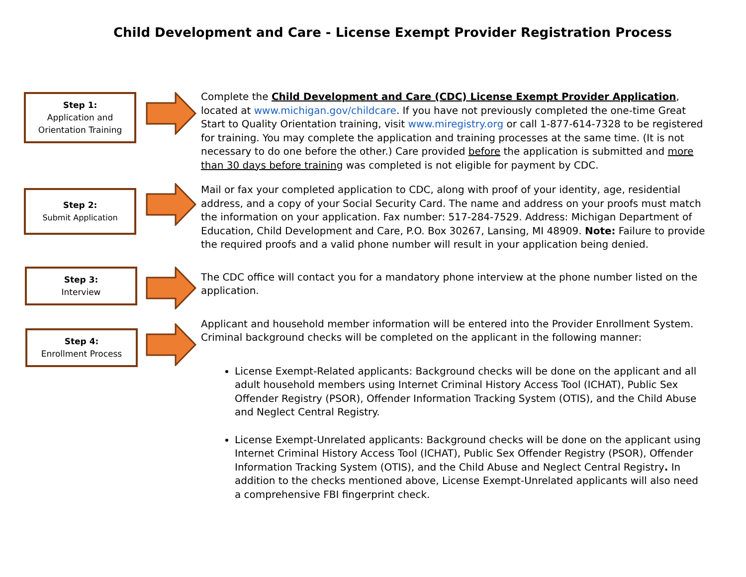Child Development and Care - License Exempt Provider Registration Process
Step 1:
Application and
Orientation Training
Complete the Child Development and Care (CDC) License Exempt Provider Application, located at www.michigan.gov/childcare. If you have not previously completed the one-time Great Start to Quality Orientation training, visit www.miregistry.org or call 1-877-614-7328 to be registered for training. You may complete the application and training processes at the same time. (It is not necessary to do one before the other.) Care provided before the application is submitted and more than 30 days before training was completed is not eligible for payment by CDC.
Step 2:
Submit Application
Mail or fax your completed application to CDC, along with proof of your identity, age, residential address, and a copy of your Social Security Card. The name and address on your proofs must match the information on your application. Fax number: 517-284-7529. Address: Michigan Department of Education, Child Development and Care, P.O. Box 30267, Lansing, MI 48909. Note: Failure to provide the required proofs and a valid phone number will result in your application being denied.
Step 3:
Interview
The CDC office will contact you for a mandatory phone interview at the phone number listed on the application.
Step 4:
Enrollment Process
Applicant and household member information will be entered into the Provider Enrollment System. Criminal background checks will be completed on the applicant in the following manner:
License Exempt-Related applicants: Background checks will be done on the applicant and all adult household members using Internet Criminal History Access Tool (ICHAT), Public Sex Offender Registry (PSOR), Offender Information Tracking System (OTIS), and the Child Abuse and Neglect Central Registry.
License Exempt-Unrelated applicants: Background checks will be done on the applicant using Internet Criminal History Access Tool (ICHAT), Public Sex Offender Registry (PSOR), Offender Information Tracking System (OTIS), and the Child Abuse and Neglect Central Registry. In addition to the checks mentioned above, License Exempt-Unrelated applicants will also need a comprehensive FBI fingerprint check.